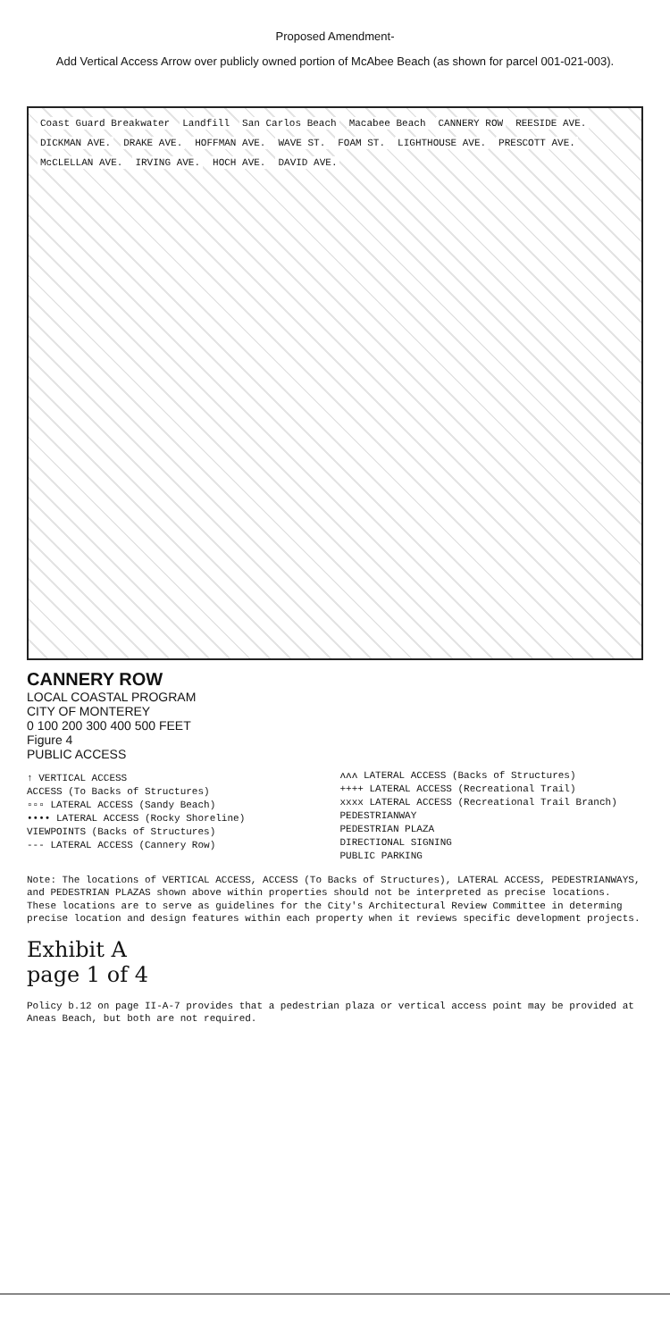Proposed Amendment-
Add Vertical Access Arrow over publicly owned portion of McAbee Beach (as shown for parcel 001-021-003).
Coast Guard Breakwater Landfill San Carlos Beach Macabee Beach CANNERY ROW REESIDE AVE. DICKMAN AVE. DRAKE AVE. HOFFMAN AVE. WAVE ST. FOAM ST. LIGHTHOUSE AVE. PRESCOTT AVE. McCLELLAN AVE. IRVING AVE. HOCH AVE. DAVID AVE.
CANNERY ROW
LOCAL COASTAL PROGRAM
CITY OF MONTEREY
0 100 200 300 400 500 FEET
Figure 4
PUBLIC ACCESS
↑ VERTICAL ACCESS
ACCESS (To Backs of Structures)
▫▫▫ LATERAL ACCESS (Sandy Beach)
•••• LATERAL ACCESS (Rocky Shoreline)
VIEWPOINTS (Backs of Structures)
--- LATERAL ACCESS (Cannery Row)
ʌʌʌ LATERAL ACCESS (Backs of Structures)
++++ LATERAL ACCESS (Recreational Trail)
xxxx LATERAL ACCESS (Recreational Trail Branch)
PEDESTRIANWAY
PEDESTRIAN PLAZA
DIRECTIONAL SIGNING
PUBLIC PARKING
Note: The locations of VERTICAL ACCESS, ACCESS (To Backs of Structures), LATERAL ACCESS, PEDESTRIANWAYS, and PEDESTRIAN PLAZAS shown above within properties should not be interpreted as precise locations. These locations are to serve as guidelines for the City's Architectural Review Committee in determing precise location and design features within each property when it reviews specific development projects.
Exhibit A
page 1 of 4
Policy b.12 on page II-A-7 provides that a pedestrian plaza or vertical access point may be provided at Aneas Beach, but both are not required.